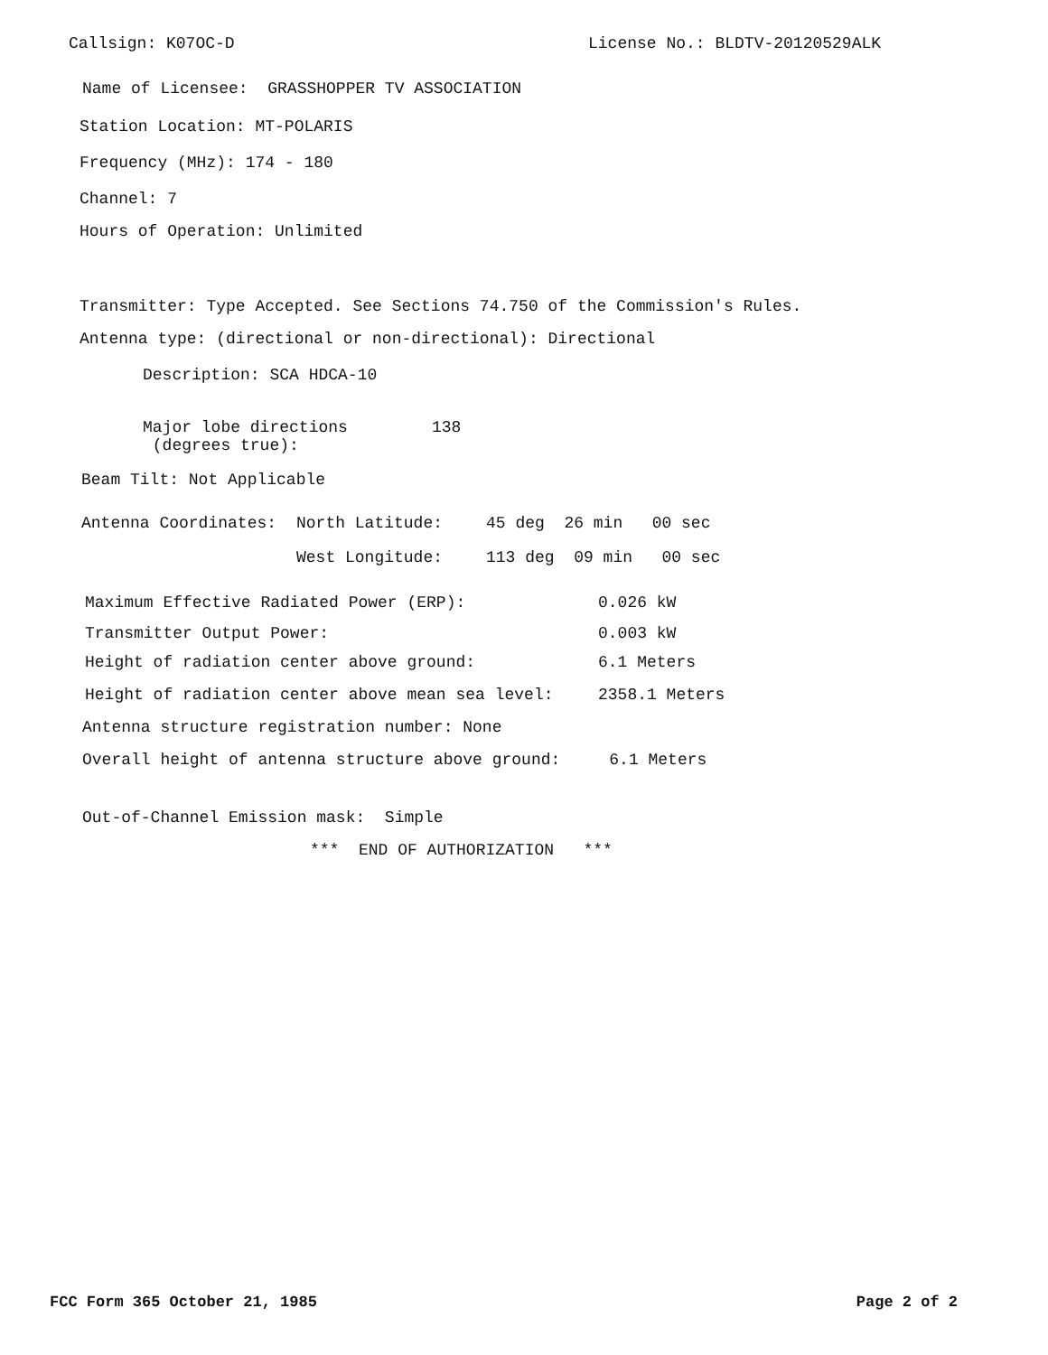Callsign: K07OC-D License No.: BLDTV-20120529ALK
Name of Licensee: GRASSHOPPER TV ASSOCIATION
Station Location: MT-POLARIS
Frequency (MHz): 174 - 180
Channel: 7
Hours of Operation: Unlimited
Transmitter: Type Accepted. See Sections 74.750 of the Commission's Rules.
Antenna type: (directional or non-directional): Directional
Description: SCA HDCA-10
Major lobe directions (degrees true): 138
Beam Tilt: Not Applicable
Antenna Coordinates: North Latitude: 45 deg 26 min 00 sec
West Longitude: 113 deg 09 min 00 sec
Maximum Effective Radiated Power (ERP): 0.026 kW
Transmitter Output Power: 0.003 kW
Height of radiation center above ground: 6.1 Meters
Height of radiation center above mean sea level: 2358.1 Meters
Antenna structure registration number: None
Overall height of antenna structure above ground: 6.1 Meters
Out-of-Channel Emission mask: Simple
*** END OF AUTHORIZATION ***
FCC Form 365 October 21, 1985 Page 2 of 2